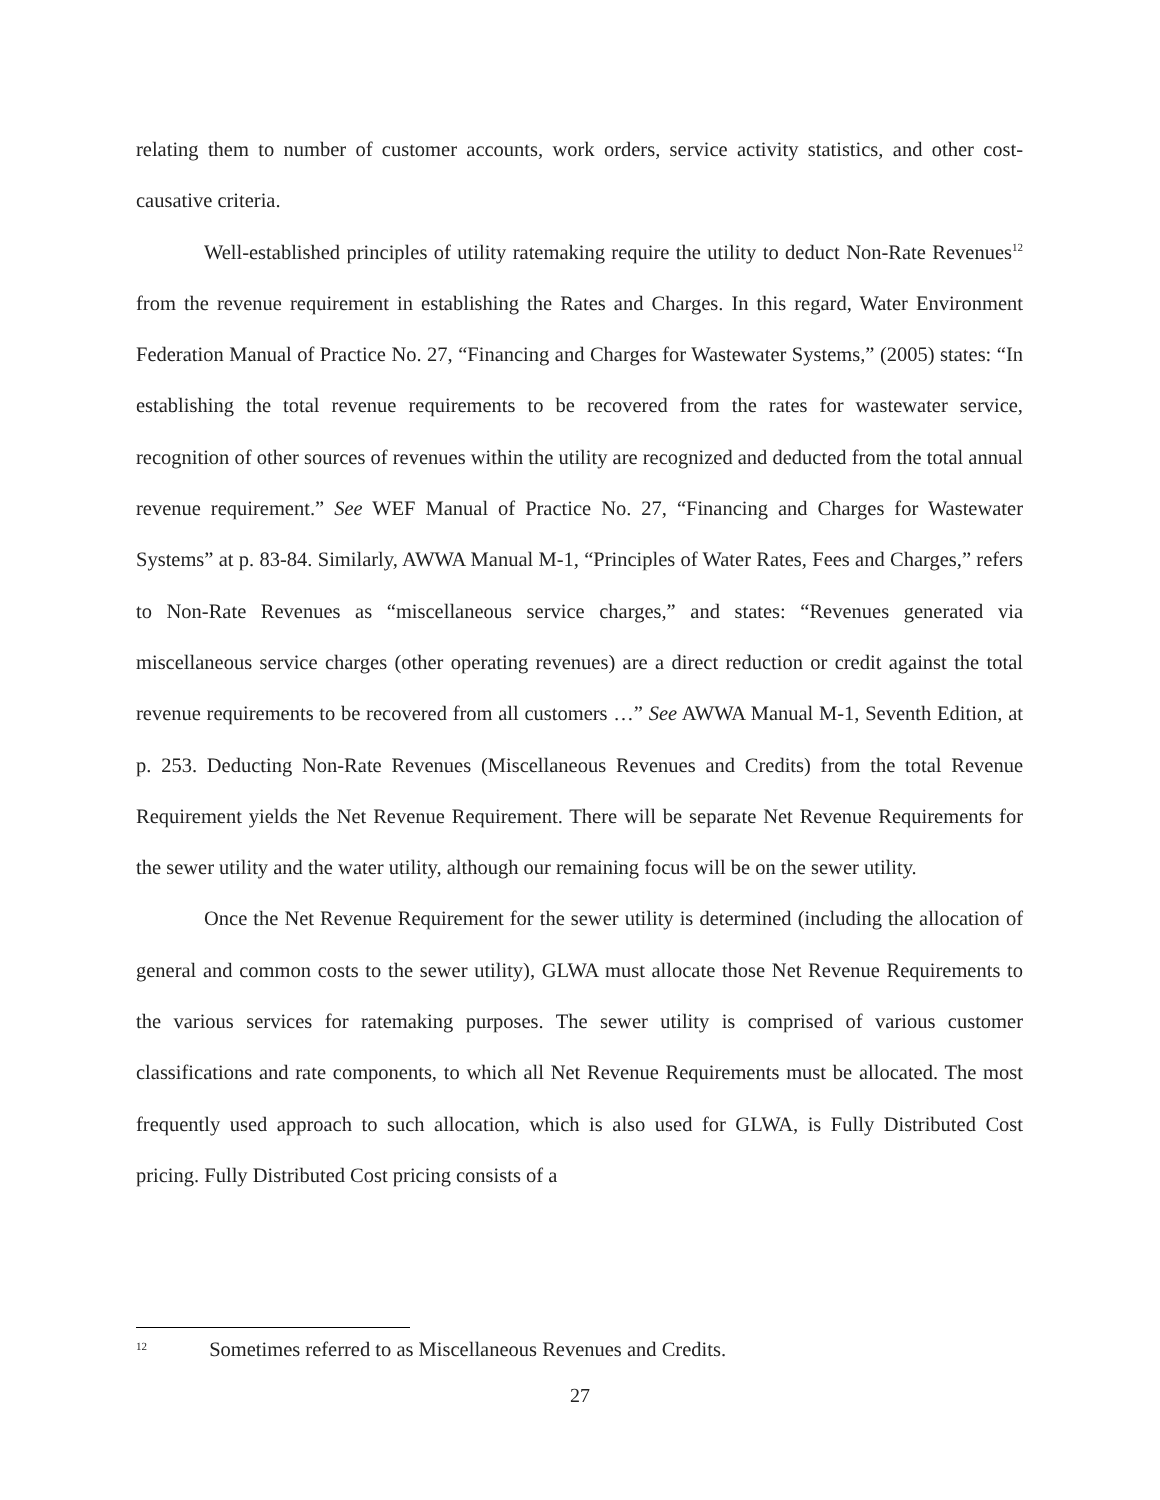relating them to number of customer accounts, work orders, service activity statistics, and other cost-causative criteria.
Well-established principles of utility ratemaking require the utility to deduct Non-Rate Revenues<sup>12</sup> from the revenue requirement in establishing the Rates and Charges. In this regard, Water Environment Federation Manual of Practice No. 27, “Financing and Charges for Wastewater Systems,” (2005) states: “In establishing the total revenue requirements to be recovered from the rates for wastewater service, recognition of other sources of revenues within the utility are recognized and deducted from the total annual revenue requirement.” See WEF Manual of Practice No. 27, “Financing and Charges for Wastewater Systems” at p. 83-84. Similarly, AWWA Manual M-1, “Principles of Water Rates, Fees and Charges,” refers to Non-Rate Revenues as “miscellaneous service charges,” and states: “Revenues generated via miscellaneous service charges (other operating revenues) are a direct reduction or credit against the total revenue requirements to be recovered from all customers …” See AWWA Manual M-1, Seventh Edition, at p. 253. Deducting Non-Rate Revenues (Miscellaneous Revenues and Credits) from the total Revenue Requirement yields the Net Revenue Requirement. There will be separate Net Revenue Requirements for the sewer utility and the water utility, although our remaining focus will be on the sewer utility.
Once the Net Revenue Requirement for the sewer utility is determined (including the allocation of general and common costs to the sewer utility), GLWA must allocate those Net Revenue Requirements to the various services for ratemaking purposes. The sewer utility is comprised of various customer classifications and rate components, to which all Net Revenue Requirements must be allocated. The most frequently used approach to such allocation, which is also used for GLWA, is Fully Distributed Cost pricing. Fully Distributed Cost pricing consists of a
<sup>12</sup> Sometimes referred to as Miscellaneous Revenues and Credits.
27